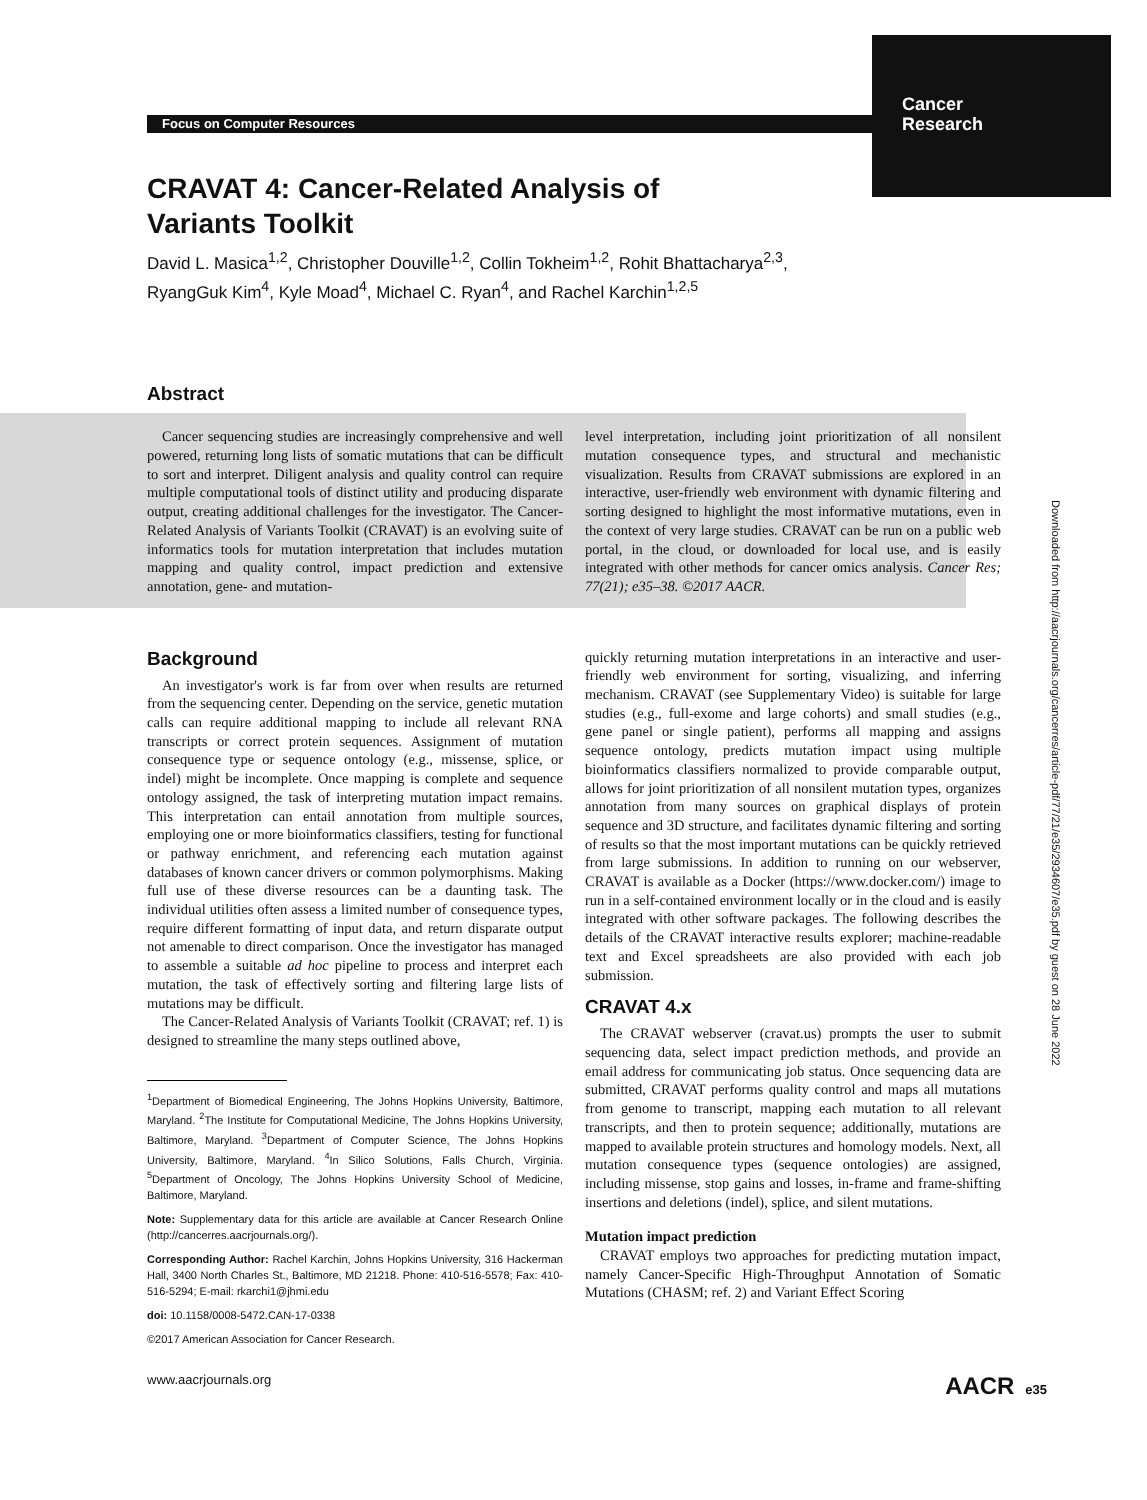Focus on Computer Resources
Cancer
Research
CRAVAT 4: Cancer-Related Analysis of Variants Toolkit
David L. Masica<sup>1,2</sup>, Christopher Douville<sup>1,2</sup>, Collin Tokheim<sup>1,2</sup>, Rohit Bhattacharya<sup>2,3</sup>, RyangGuk Kim<sup>4</sup>, Kyle Moad<sup>4</sup>, Michael C. Ryan<sup>4</sup>, and Rachel Karchin<sup>1,2,5</sup>
Abstract
Cancer sequencing studies are increasingly comprehensive and well powered, returning long lists of somatic mutations that can be difficult to sort and interpret. Diligent analysis and quality control can require multiple computational tools of distinct utility and producing disparate output, creating additional challenges for the investigator. The Cancer-Related Analysis of Variants Toolkit (CRAVAT) is an evolving suite of informatics tools for mutation interpretation that includes mutation mapping and quality control, impact prediction and extensive annotation, gene- and mutation-
level interpretation, including joint prioritization of all nonsilent mutation consequence types, and structural and mechanistic visualization. Results from CRAVAT submissions are explored in an interactive, user-friendly web environment with dynamic filtering and sorting designed to highlight the most informative mutations, even in the context of very large studies. CRAVAT can be run on a public web portal, in the cloud, or downloaded for local use, and is easily integrated with other methods for cancer omics analysis. Cancer Res; 77(21); e35–38. ©2017 AACR.
Background
An investigator's work is far from over when results are returned from the sequencing center. Depending on the service, genetic mutation calls can require additional mapping to include all relevant RNA transcripts or correct protein sequences. Assignment of mutation consequence type or sequence ontology (e.g., missense, splice, or indel) might be incomplete. Once mapping is complete and sequence ontology assigned, the task of interpreting mutation impact remains. This interpretation can entail annotation from multiple sources, employing one or more bioinformatics classifiers, testing for functional or pathway enrichment, and referencing each mutation against databases of known cancer drivers or common polymorphisms. Making full use of these diverse resources can be a daunting task. The individual utilities often assess a limited number of consequence types, require different formatting of input data, and return disparate output not amenable to direct comparison. Once the investigator has managed to assemble a suitable ad hoc pipeline to process and interpret each mutation, the task of effectively sorting and filtering large lists of mutations may be difficult.
The Cancer-Related Analysis of Variants Toolkit (CRAVAT; ref. 1) is designed to streamline the many steps outlined above,
<sup>1</sup> Department of Biomedical Engineering, The Johns Hopkins University, Baltimore, Maryland. <sup>2</sup>The Institute for Computational Medicine, The Johns Hopkins University, Baltimore, Maryland. <sup>3</sup>Department of Computer Science, The Johns Hopkins University, Baltimore, Maryland. <sup>4</sup>In Silico Solutions, Falls Church, Virginia. <sup>5</sup>Department of Oncology, The Johns Hopkins University School of Medicine, Baltimore, Maryland.
Note: Supplementary data for this article are available at Cancer Research Online (http://cancerres.aacrjournals.org/).
Corresponding Author: Rachel Karchin, Johns Hopkins University, 316 Hackerman Hall, 3400 North Charles St., Baltimore, MD 21218. Phone: 410-516-5578; Fax: 410-516-5294; E-mail: rkarchi1@jhmi.edu
doi: 10.1158/0008-5472.CAN-17-0338
©2017 American Association for Cancer Research.
quickly returning mutation interpretations in an interactive and user-friendly web environment for sorting, visualizing, and inferring mechanism. CRAVAT (see Supplementary Video) is suitable for large studies (e.g., full-exome and large cohorts) and small studies (e.g., gene panel or single patient), performs all mapping and assigns sequence ontology, predicts mutation impact using multiple bioinformatics classifiers normalized to provide comparable output, allows for joint prioritization of all nonsilent mutation types, organizes annotation from many sources on graphical displays of protein sequence and 3D structure, and facilitates dynamic filtering and sorting of results so that the most important mutations can be quickly retrieved from large submissions. In addition to running on our webserver, CRAVAT is available as a Docker (https://www.docker.com/) image to run in a self-contained environment locally or in the cloud and is easily integrated with other software packages. The following describes the details of the CRAVAT interactive results explorer; machine-readable text and Excel spreadsheets are also provided with each job submission.
CRAVAT 4.x
The CRAVAT webserver (cravat.us) prompts the user to submit sequencing data, select impact prediction methods, and provide an email address for communicating job status. Once sequencing data are submitted, CRAVAT performs quality control and maps all mutations from genome to transcript, mapping each mutation to all relevant transcripts, and then to protein sequence; additionally, mutations are mapped to available protein structures and homology models. Next, all mutation consequence types (sequence ontologies) are assigned, including missense, stop gains and losses, in-frame and frame-shifting insertions and deletions (indel), splice, and silent mutations.
Mutation impact prediction
CRAVAT employs two approaches for predicting mutation impact, namely Cancer-Specific High-Throughput Annotation of Somatic Mutations (CHASM; ref. 2) and Variant Effect Scoring
Downloaded from http://aacrjournals.org/cancerres/article-pdf/77/21/e35/2934607/e35.pdf by guest on 28 June 2022
www.aacrjournals.org AACR e35